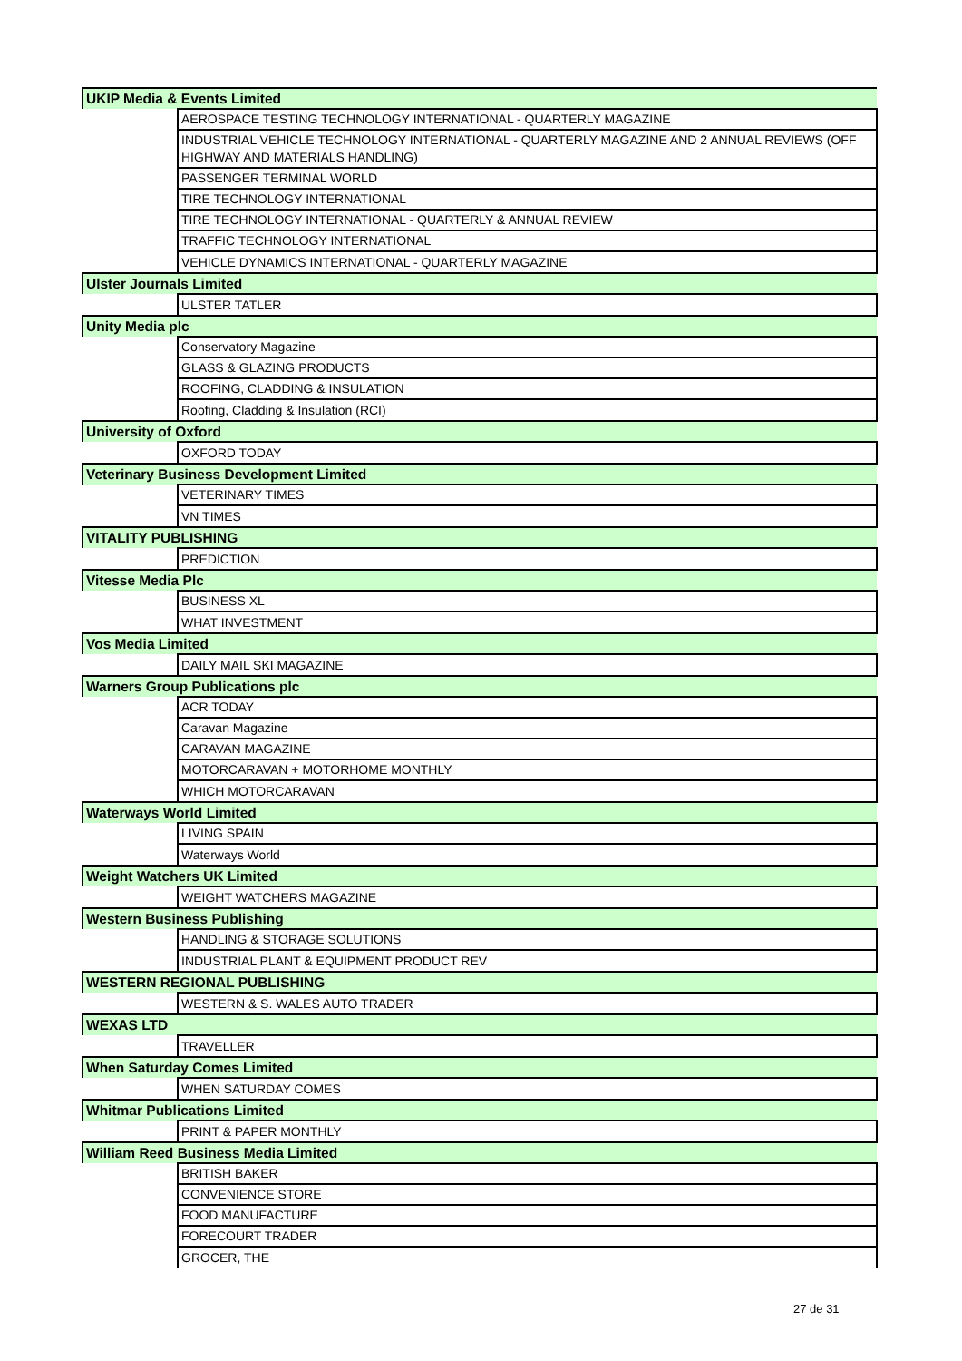| UKIP Media & Events Limited | |
| | AEROSPACE TESTING TECHNOLOGY INTERNATIONAL - QUARTERLY MAGAZINE |
| | INDUSTRIAL VEHICLE TECHNOLOGY INTERNATIONAL - QUARTERLY MAGAZINE AND 2 ANNUAL REVIEWS (OFF HIGHWAY AND MATERIALS HANDLING) |
| | PASSENGER TERMINAL WORLD |
| | TIRE TECHNOLOGY INTERNATIONAL |
| | TIRE TECHNOLOGY INTERNATIONAL - QUARTERLY & ANNUAL REVIEW |
| | TRAFFIC TECHNOLOGY INTERNATIONAL |
| | VEHICLE DYNAMICS INTERNATIONAL - QUARTERLY MAGAZINE |
| Ulster Journals Limited | |
| | ULSTER TATLER |
| Unity Media plc | |
| | Conservatory Magazine |
| | GLASS & GLAZING PRODUCTS |
| | ROOFING, CLADDING & INSULATION |
| | Roofing, Cladding & Insulation (RCI) |
| University of Oxford | |
| | OXFORD TODAY |
| Veterinary Business Development Limited | |
| | VETERINARY TIMES |
| | VN TIMES |
| VITALITY PUBLISHING | |
| | PREDICTION |
| Vitesse Media Plc | |
| | BUSINESS XL |
| | WHAT INVESTMENT |
| Vos Media Limited | |
| | DAILY MAIL SKI MAGAZINE |
| Warners Group Publications plc | |
| | ACR TODAY |
| | Caravan Magazine |
| | CARAVAN MAGAZINE |
| | MOTORCARAVAN + MOTORHOME MONTHLY |
| | WHICH MOTORCARAVAN |
| Waterways World Limited | |
| | LIVING SPAIN |
| | Waterways World |
| Weight Watchers UK Limited | |
| | WEIGHT WATCHERS MAGAZINE |
| Western Business Publishing | |
| | HANDLING & STORAGE SOLUTIONS |
| | INDUSTRIAL PLANT & EQUIPMENT PRODUCT REV |
| WESTERN REGIONAL PUBLISHING | |
| | WESTERN & S. WALES AUTO TRADER |
| WEXAS LTD | |
| | TRAVELLER |
| When Saturday Comes Limited | |
| | WHEN SATURDAY COMES |
| Whitmar Publications Limited | |
| | PRINT & PAPER MONTHLY |
| William Reed Business Media Limited | |
| | BRITISH BAKER |
| | CONVENIENCE STORE |
| | FOOD MANUFACTURE |
| | FORECOURT TRADER |
| | GROCER, THE |
27 de 31